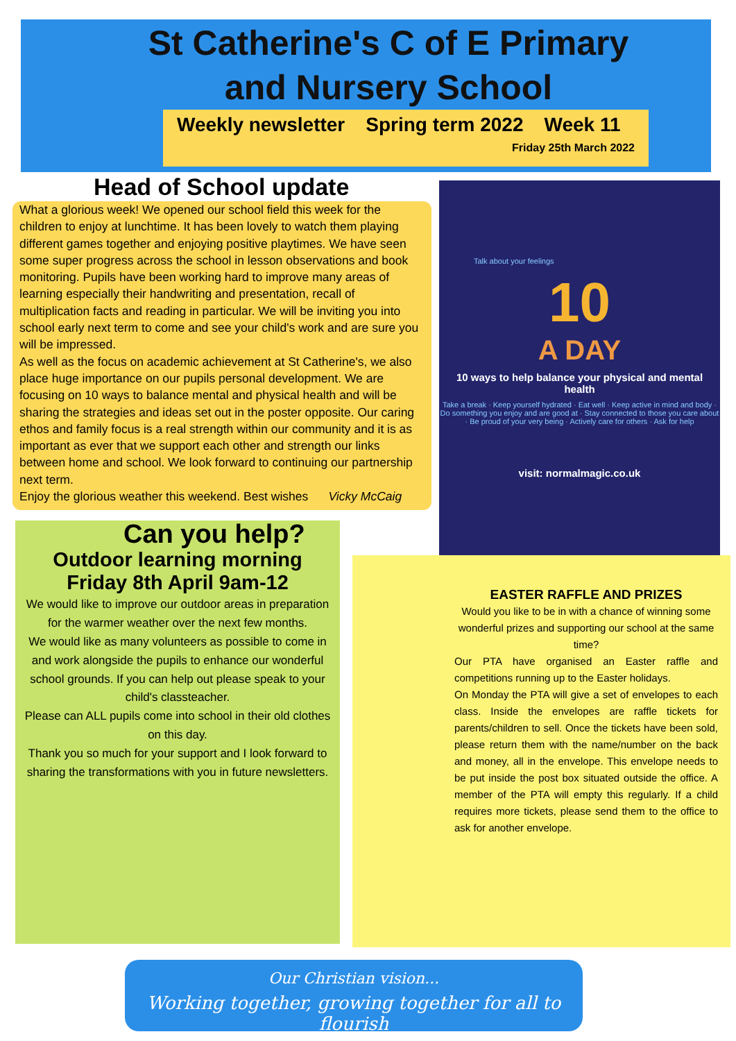St Catherine's C of E Primary
and Nursery School
Weekly newsletter Spring term 2022 Week 11
Friday 25th March 2022
Head of School update
What a glorious week! We opened our school field this week for the children to enjoy at lunchtime. It has been lovely to watch them playing different games together and enjoying positive playtimes. We have seen some super progress across the school in lesson observations and book monitoring. Pupils have been working hard to improve many areas of learning especially their handwriting and presentation, recall of multiplication facts and reading in particular. We will be inviting you into school early next term to come and see your child's work and are sure you will be impressed.
As well as the focus on academic achievement at St Catherine's, we also place huge importance on our pupils personal development. We are focusing on 10 ways to balance mental and physical health and will be sharing the strategies and ideas set out in the poster opposite. Our caring ethos and family focus is a real strength within our community and it is as important as ever that we support each other and strength our links between home and school. We look forward to continuing our partnership next term.
Enjoy the glorious weather this weekend. Best wishes Vicky McCaig
Talk about your feelings
10
A DAY
10 ways to help balance your physical and mental health
Take a break · Keep yourself hydrated · Eat well · Keep active in mind and body · Do something you enjoy and are good at · Stay connected to those you care about · Be proud of your very being · Actively care for others · Ask for help
visit: normalmagic.co.uk
Can you help?
Outdoor learning morning
Friday 8th April 9am-12
We would like to improve our outdoor areas in preparation for the warmer weather over the next few months.
We would like as many volunteers as possible to come in and work alongside the pupils to enhance our wonderful school grounds. If you can help out please speak to your child's classteacher.
Please can ALL pupils come into school in their old clothes on this day.
Thank you so much for your support and I look forward to sharing the transformations with you in future newsletters.
EASTER RAFFLE AND PRIZES
Would you like to be in with a chance of winning some wonderful prizes and supporting our school at the same time?
Our PTA have organised an Easter raffle and competitions running up to the Easter holidays.
On Monday the PTA will give a set of envelopes to each class. Inside the envelopes are raffle tickets for parents/children to sell. Once the tickets have been sold, please return them with the name/number on the back and money, all in the envelope. This envelope needs to be put inside the post box situated outside the office. A member of the PTA will empty this regularly. If a child requires more tickets, please send them to the office to ask for another envelope.
Our Christian vision...
Working together, growing together for all to flourish